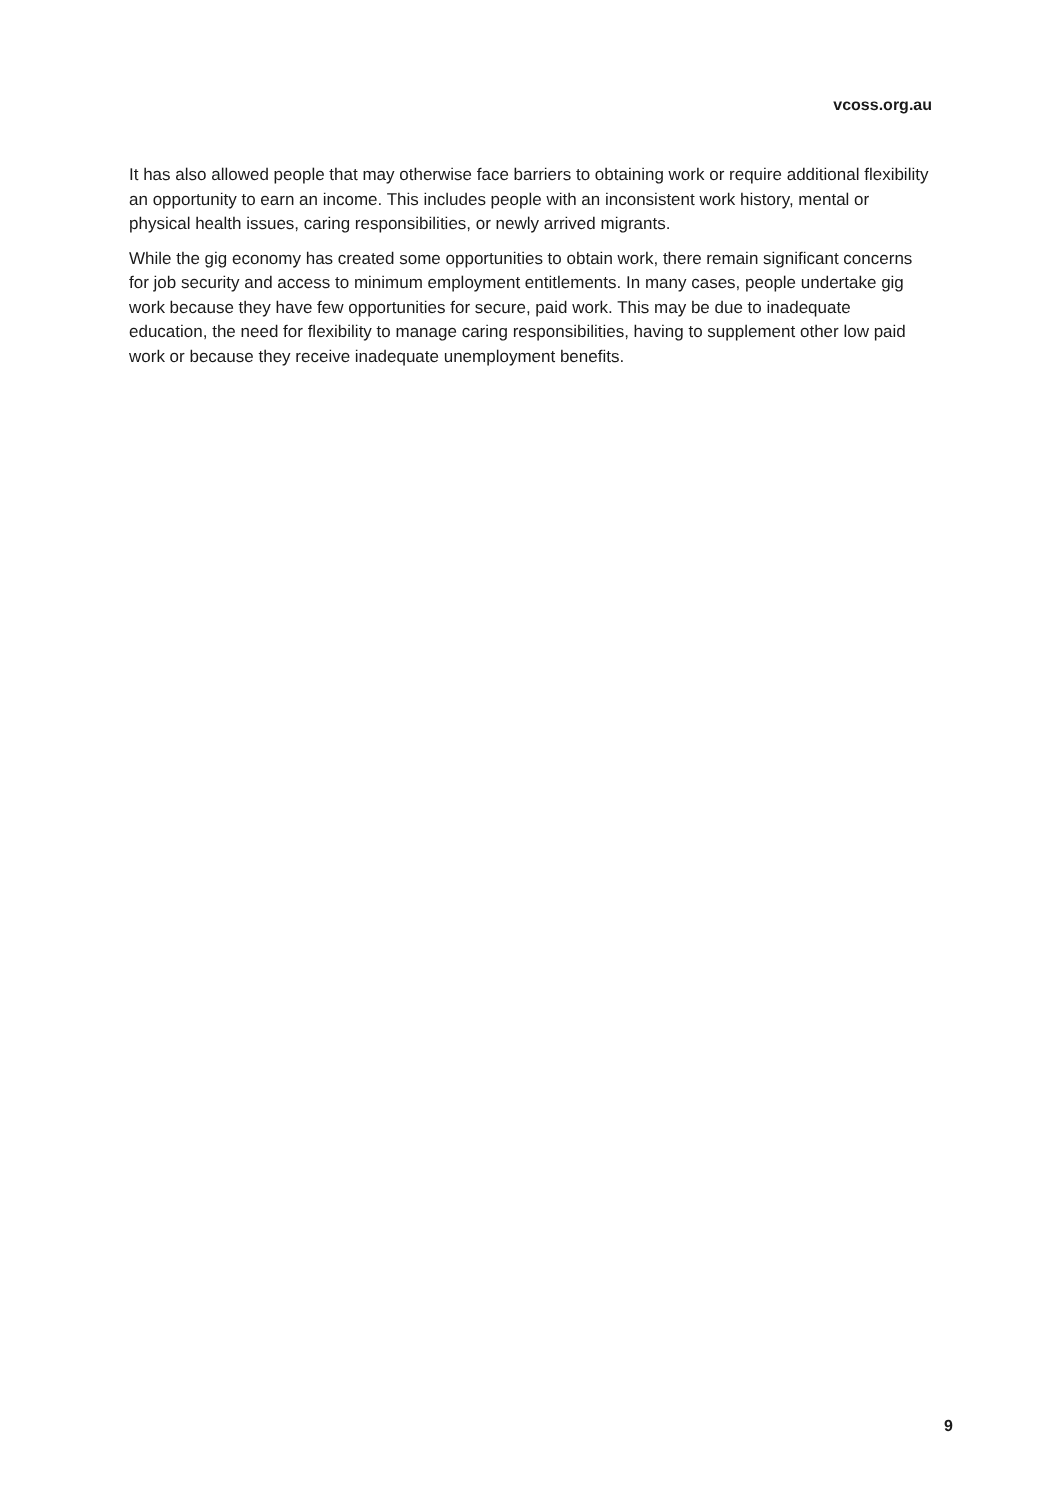vcoss.org.au
It has also allowed people that may otherwise face barriers to obtaining work or require additional flexibility an opportunity to earn an income. This includes people with an inconsistent work history, mental or physical health issues, caring responsibilities, or newly arrived migrants.
While the gig economy has created some opportunities to obtain work, there remain significant concerns for job security and access to minimum employment entitlements. In many cases, people undertake gig work because they have few opportunities for secure, paid work. This may be due to inadequate education, the need for flexibility to manage caring responsibilities, having to supplement other low paid work or because they receive inadequate unemployment benefits.
9